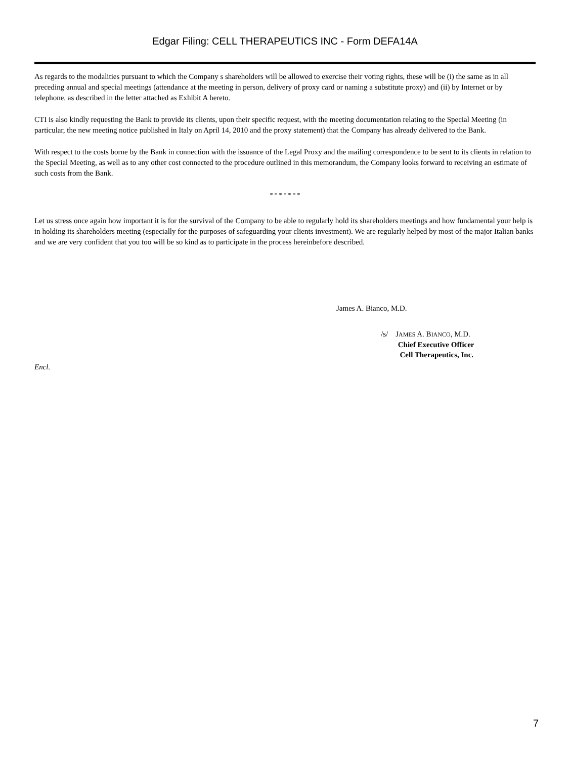Edgar Filing: CELL THERAPEUTICS INC - Form DEFA14A
As regards to the modalities pursuant to which the Company s shareholders will be allowed to exercise their voting rights, these will be (i) the same as in all preceding annual and special meetings (attendance at the meeting in person, delivery of proxy card or naming a substitute proxy) and (ii) by Internet or by telephone, as described in the letter attached as Exhibit A hereto.
CTI is also kindly requesting the Bank to provide its clients, upon their specific request, with the meeting documentation relating to the Special Meeting (in particular, the new meeting notice published in Italy on April 14, 2010 and the proxy statement) that the Company has already delivered to the Bank.
With respect to the costs borne by the Bank in connection with the issuance of the Legal Proxy and the mailing correspondence to be sent to its clients in relation to the Special Meeting, as well as to any other cost connected to the procedure outlined in this memorandum, the Company looks forward to receiving an estimate of such costs from the Bank.
* * * * * * *
Let us stress once again how important it is for the survival of the Company to be able to regularly hold its shareholders meetings and how fundamental your help is in holding its shareholders meeting (especially for the purposes of safeguarding your clients investment). We are regularly helped by most of the major Italian banks and we are very confident that you too will be so kind as to participate in the process hereinbefore described.
James A. Bianco, M.D.
/s/ JAMES A. BIANCO, M.D.
Chief Executive Officer
Cell Therapeutics, Inc.
Encl.
7